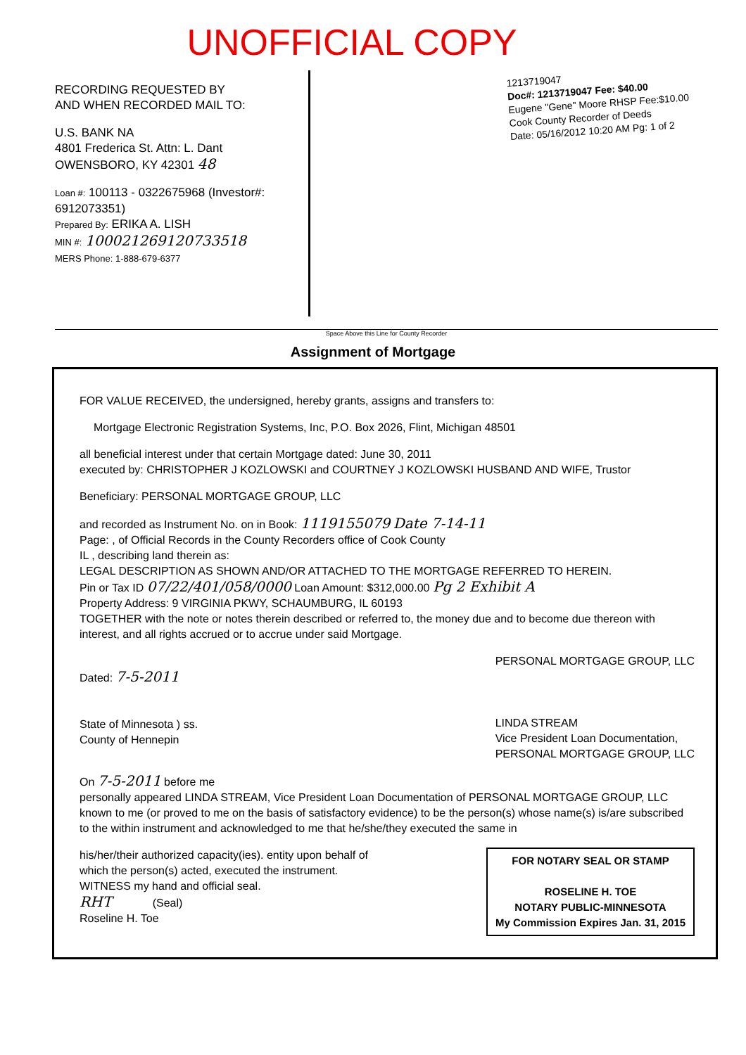UNOFFICIAL COPY
RECORDING REQUESTED BY
AND WHEN RECORDED MAIL TO:
U.S. BANK NA
4801 Frederica St. Attn: L. Dant
OWENSBORO, KY 42301 48
Loan #: 100113 - 0322675968 (Investor#: 6912073351)
Prepared By: ERIKA A. LISH
MIN #: 1000212691207335​18
MERS Phone: 1-888-679-6377
1213719047
Doc#: 1213719047 Fee: $40.00
Eugene "Gene" Moore RHSP Fee:$10.00
Cook County Recorder of Deeds
Date: 05/16/2012 10:20 AM Pg: 1 of 2
Space Above this Line for County Recorder
Assignment of Mortgage
FOR VALUE RECEIVED, the undersigned, hereby grants, assigns and transfers to:
Mortgage Electronic Registration Systems, Inc, P.O. Box 2026, Flint, Michigan 48501
all beneficial interest under that certain Mortgage dated: June 30, 2011
executed by: CHRISTOPHER J KOZLOWSKI and COURTNEY J KOZLOWSKI HUSBAND AND WIFE, Trustor
Beneficiary: PERSONAL MORTGAGE GROUP, LLC
and recorded as Instrument No. on in Book: 1119155079 Date 7-14-11
Page: , of Official Records in the County Recorders office of Cook County
IL , describing land therein as:
LEGAL DESCRIPTION AS SHOWN AND/OR ATTACHED TO THE MORTGAGE REFERRED TO HEREIN.
Pin or Tax ID 07/22/401/058/0000 Loan Amount: $312,000.00 Pg 2 Exhibit A
Property Address: 9 VIRGINIA PKWY, SCHAUMBURG, IL 60193
TOGETHER with the note or notes therein described or referred to, the money due and to become due thereon with interest, and all rights accrued or to accrue under said Mortgage.
Dated: 7-5-2011
State of Minnesota ) ss.
County of Hennepin
PERSONAL MORTGAGE GROUP, LLC
LINDA STREAM
Vice President Loan Documentation,
PERSONAL MORTGAGE GROUP, LLC
On 7-5-2011 before me
personally appeared LINDA STREAM, Vice President Loan Documentation of PERSONAL MORTGAGE GROUP, LLC known to me (or proved to me on the basis of satisfactory evidence) to be the person(s) whose name(s) is/are subscribed to the within instrument and acknowledged to me that he/she/they executed the same in
his/her/their authorized capacity(ies). entity upon behalf of
which the person(s) acted, executed the instrument.
WITNESS my hand and official seal.
RHT (Seal)
Roseline H. Toe
FOR NOTARY SEAL OR STAMP
ROSELINE H. TOE
NOTARY PUBLIC-MINNESOTA
My Commission Expires Jan. 31, 2015